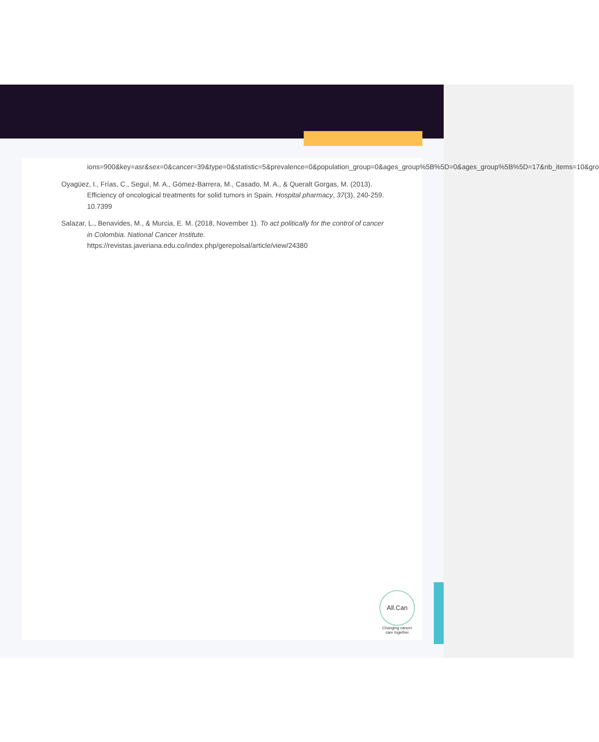ions=900&key=asr&sex=0&cancer=39&type=0&statistic=5&prevalence=0&population_group=0&ages_group%5B%5D=0&ages_group%5B%5D=17&nb_items=10&gro
Oyagüez, I., Frías, C., Seguí, M. A., Gómez-Barrera, M., Casado, M. A., & Queralt Gorgas, M. (2013). Efficiency of oncological treatments for solid tumors in Spain. Hospital pharmacy, 37(3), 240-259. 10.7399
Salazar, L., Benavides, M., & Murcia, E. M. (2018, November 1). To act politically for the control of cancer in Colombia. National Cancer Institute. https://revistas.javeriana.edu.co/index.php/gerepolsal/article/view/24380
All.Can
Changing cancer
care together